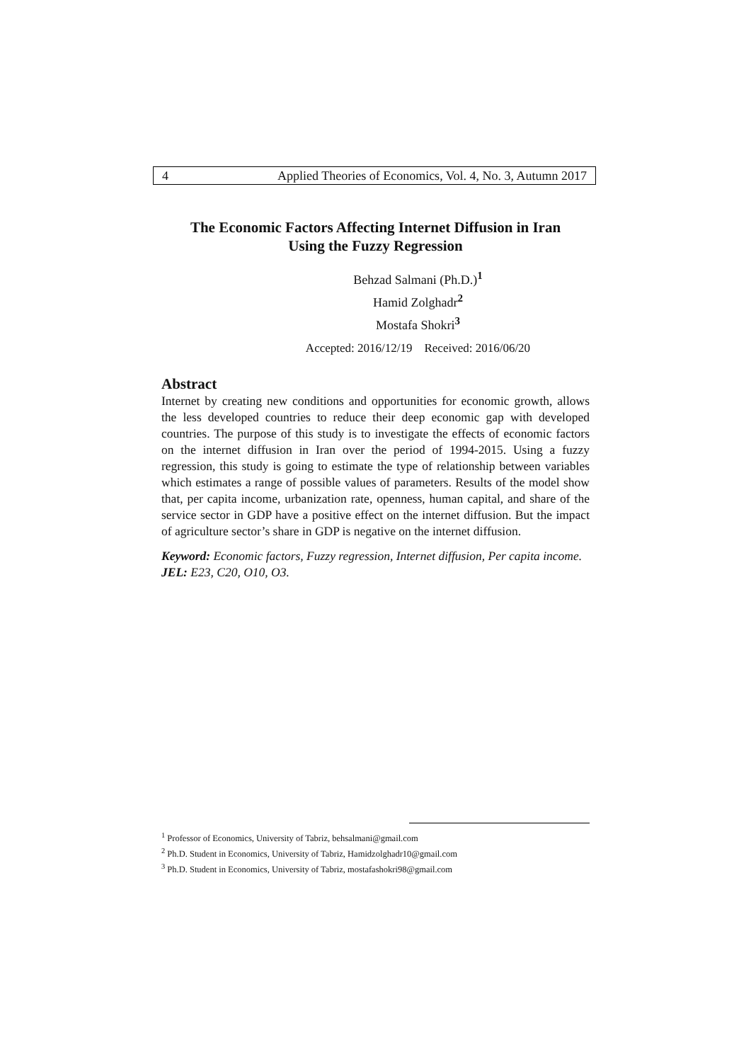4 Applied Theories of Economics, Vol. 4, No. 3, Autumn 2017
The Economic Factors Affecting Internet Diffusion in Iran
Using the Fuzzy Regression
Behzad Salmani (Ph.D.)<sup>1</sup>
Hamid Zolghadr<sup>2</sup>
Mostafa Shokri<sup>3</sup>
Accepted: 2016/12/19 Received: 2016/06/20
Abstract
Internet by creating new conditions and opportunities for economic growth, allows the less developed countries to reduce their deep economic gap with developed countries. The purpose of this study is to investigate the effects of economic factors on the internet diffusion in Iran over the period of 1994-2015. Using a fuzzy regression, this study is going to estimate the type of relationship between variables which estimates a range of possible values of parameters. Results of the model show that, per capita income, urbanization rate, openness, human capital, and share of the service sector in GDP have a positive effect on the internet diffusion. But the impact of agriculture sector’s share in GDP is negative on the internet diffusion.
Keyword: Economic factors, Fuzzy regression, Internet diffusion, Per capita income.
JEL: E23, C20, O10, O3.
<sup>1</sup> Professor of Economics, University of Tabriz, behsalmani@gmail.com
<sup>2</sup> Ph.D. Student in Economics, University of Tabriz, Hamidzolghadr10@gmail.com
<sup>3</sup> Ph.D. Student in Economics, University of Tabriz, mostafashokri98@gmail.com